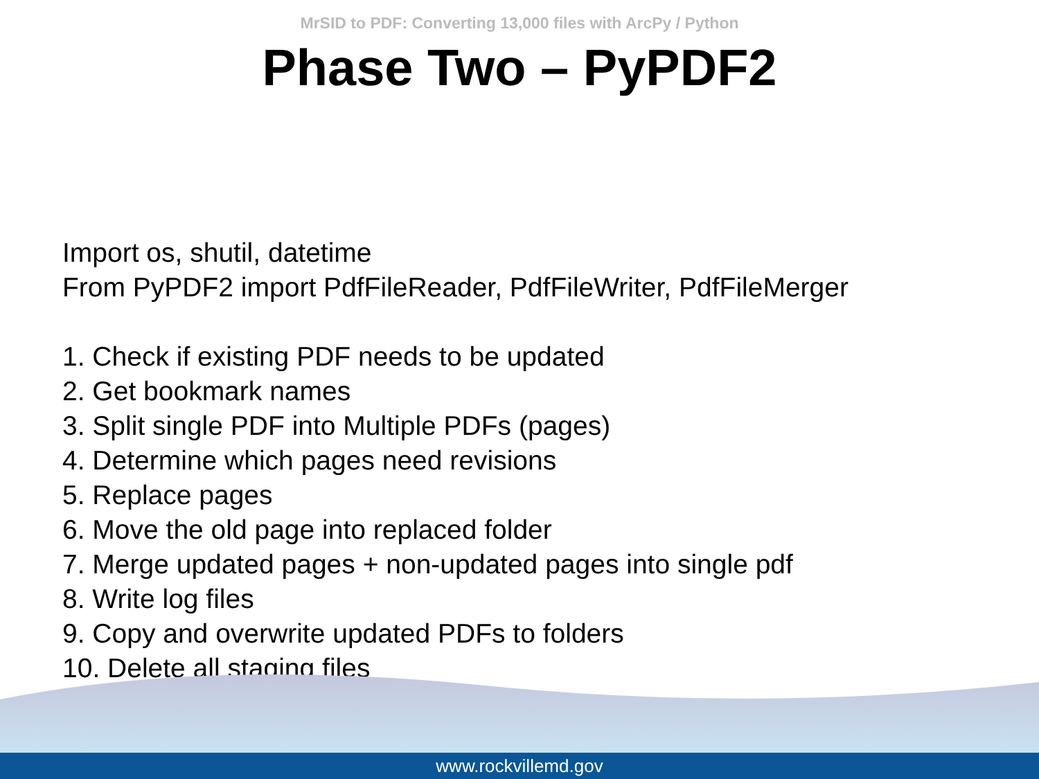MrSID to PDF: Converting 13,000 files with ArcPy / Python
Phase Two – PyPDF2
Import os, shutil, datetime
From PyPDF2 import PdfFileReader, PdfFileWriter, PdfFileMerger
1. Check if existing PDF needs to be updated
2. Get bookmark names
3. Split single PDF into Multiple PDFs (pages)
4. Determine which pages need revisions
5. Replace pages
6. Move the old page into replaced folder
7. Merge updated pages + non-updated pages into single pdf
8. Write log files
9. Copy and overwrite updated PDFs to folders
10. Delete all staging files
www.rockvillemd.gov